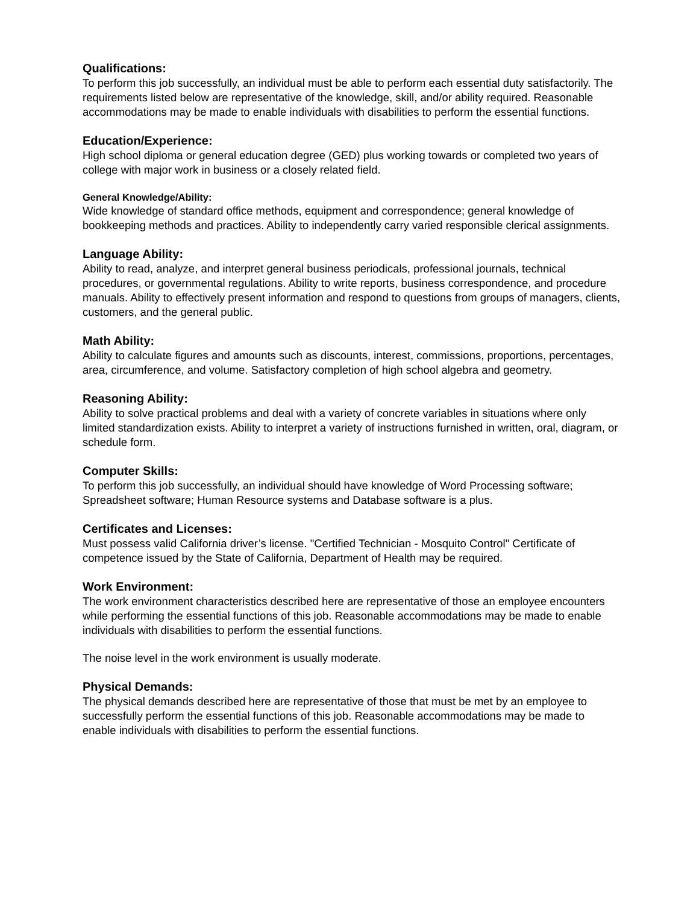Qualifications:
To perform this job successfully, an individual must be able to perform each essential duty satisfactorily. The requirements listed below are representative of the knowledge, skill, and/or ability required. Reasonable accommodations may be made to enable individuals with disabilities to perform the essential functions.
Education/Experience:
High school diploma or general education degree (GED) plus working towards or completed two years of college with major work in business or a closely related field.
General Knowledge/Ability:
Wide knowledge of standard office methods, equipment and correspondence; general knowledge of bookkeeping methods and practices. Ability to independently carry varied responsible clerical assignments.
Language Ability:
Ability to read, analyze, and interpret general business periodicals, professional journals, technical procedures, or governmental regulations. Ability to write reports, business correspondence, and procedure manuals. Ability to effectively present information and respond to questions from groups of managers, clients, customers, and the general public.
Math Ability:
Ability to calculate figures and amounts such as discounts, interest, commissions, proportions, percentages, area, circumference, and volume. Satisfactory completion of high school algebra and geometry.
Reasoning Ability:
Ability to solve practical problems and deal with a variety of concrete variables in situations where only limited standardization exists. Ability to interpret a variety of instructions furnished in written, oral, diagram, or schedule form.
Computer Skills:
To perform this job successfully, an individual should have knowledge of Word Processing software; Spreadsheet software; Human Resource systems and Database software is a plus.
Certificates and Licenses:
Must possess valid California driver’s license. "Certified Technician - Mosquito Control" Certificate of competence issued by the State of California, Department of Health may be required.
Work Environment:
The work environment characteristics described here are representative of those an employee encounters while performing the essential functions of this job. Reasonable accommodations may be made to enable individuals with disabilities to perform the essential functions.
The noise level in the work environment is usually moderate.
Physical Demands:
The physical demands described here are representative of those that must be met by an employee to successfully perform the essential functions of this job. Reasonable accommodations may be made to enable individuals with disabilities to perform the essential functions.